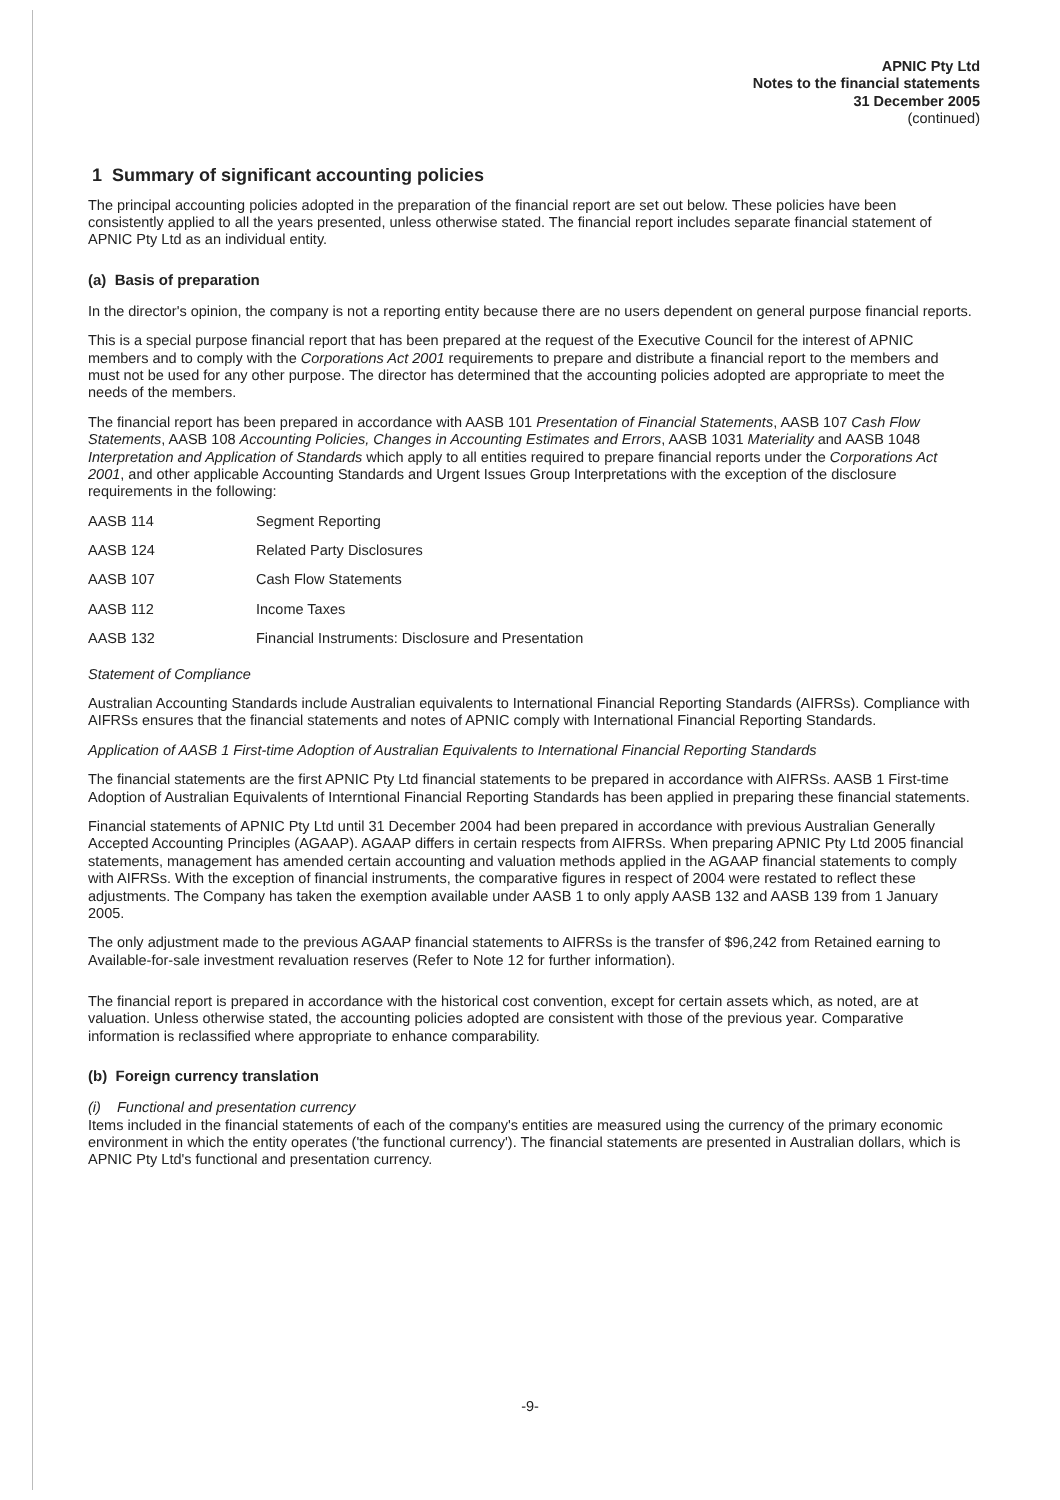APNIC Pty Ltd
Notes to the financial statements
31 December 2005
(continued)
1 Summary of significant accounting policies
The principal accounting policies adopted in the preparation of the financial report are set out below. These policies have been consistently applied to all the years presented, unless otherwise stated. The financial report includes separate financial statement of APNIC Pty Ltd as an individual entity.
(a) Basis of preparation
In the director's opinion, the company is not a reporting entity because there are no users dependent on general purpose financial reports.
This is a special purpose financial report that has been prepared at the request of the Executive Council for the interest of APNIC members and to comply with the Corporations Act 2001 requirements to prepare and distribute a financial report to the members and must not be used for any other purpose. The director has determined that the accounting policies adopted are appropriate to meet the needs of the members.
The financial report has been prepared in accordance with AASB 101 Presentation of Financial Statements, AASB 107 Cash Flow Statements, AASB 108 Accounting Policies, Changes in Accounting Estimates and Errors, AASB 1031 Materiality and AASB 1048 Interpretation and Application of Standards which apply to all entities required to prepare financial reports under the Corporations Act 2001, and other applicable Accounting Standards and Urgent Issues Group Interpretations with the exception of the disclosure requirements in the following:
| AASB 114 | Segment Reporting |
| AASB 124 | Related Party Disclosures |
| AASB 107 | Cash Flow Statements |
| AASB 112 | Income Taxes |
| AASB 132 | Financial Instruments: Disclosure and Presentation |
Statement of Compliance
Australian Accounting Standards include Australian equivalents to International Financial Reporting Standards (AIFRSs). Compliance with AIFRSs ensures that the financial statements and notes of APNIC comply with International Financial Reporting Standards.
Application of AASB 1 First-time Adoption of Australian Equivalents to International Financial Reporting Standards
The financial statements are the first APNIC Pty Ltd financial statements to be prepared in accordance with AIFRSs. AASB 1 First-time Adoption of Australian Equivalents of Interntional Financial Reporting Standards has been applied in preparing these financial statements.
Financial statements of APNIC Pty Ltd until 31 December 2004 had been prepared in accordance with previous Australian Generally Accepted Accounting Principles (AGAAP). AGAAP differs in certain respects from AIFRSs. When preparing APNIC Pty Ltd 2005 financial statements, management has amended certain accounting and valuation methods applied in the AGAAP financial statements to comply with AIFRSs. With the exception of financial instruments, the comparative figures in respect of 2004 were restated to reflect these adjustments. The Company has taken the exemption available under AASB 1 to only apply AASB 132 and AASB 139 from 1 January 2005.
The only adjustment made to the previous AGAAP financial statements to AIFRSs is the transfer of $96,242 from Retained earning to Available-for-sale investment revaluation reserves (Refer to Note 12 for further information).
The financial report is prepared in accordance with the historical cost convention, except for certain assets which, as noted, are at valuation. Unless otherwise stated, the accounting policies adopted are consistent with those of the previous year. Comparative information is reclassified where appropriate to enhance comparability.
(b) Foreign currency translation
(i) Functional and presentation currency
Items included in the financial statements of each of the company's entities are measured using the currency of the primary economic environment in which the entity operates ('the functional currency'). The financial statements are presented in Australian dollars, which is APNIC Pty Ltd's functional and presentation currency.
-9-